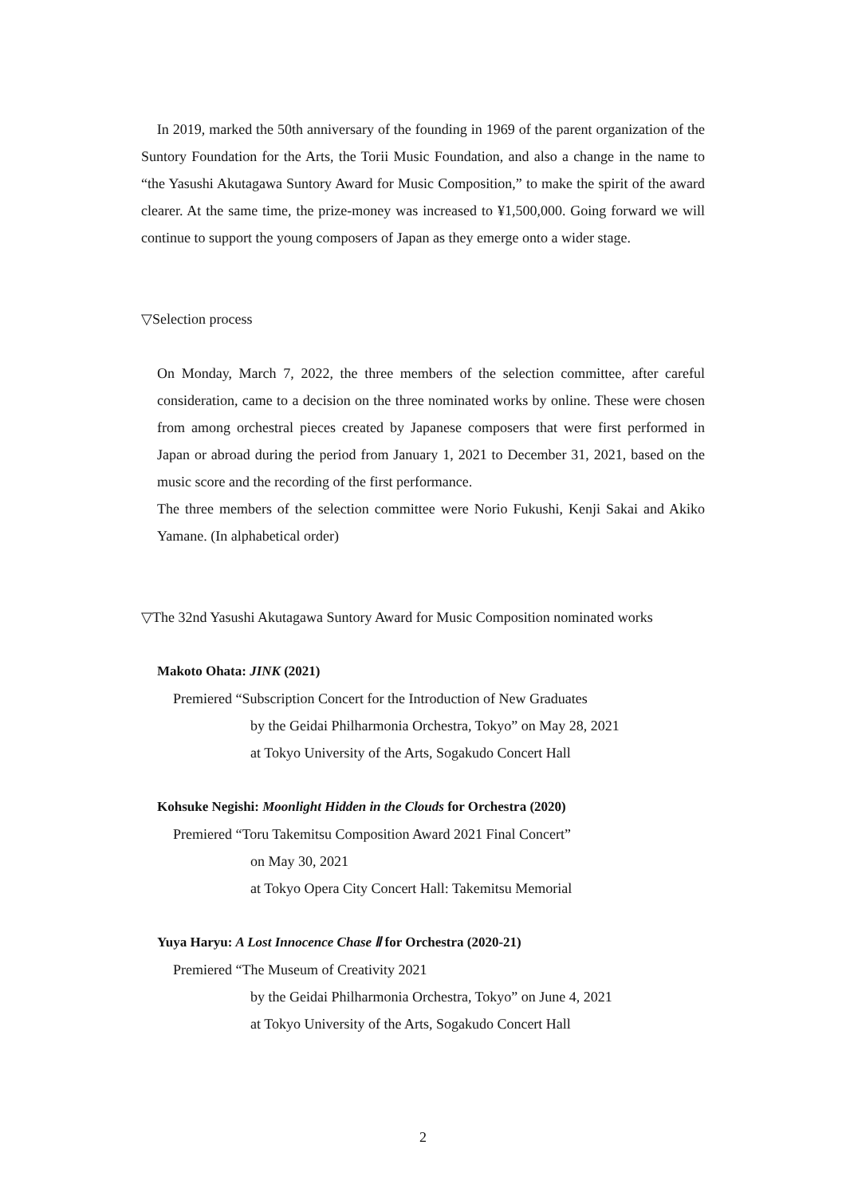In 2019, marked the 50th anniversary of the founding in 1969 of the parent organization of the Suntory Foundation for the Arts, the Torii Music Foundation, and also a change in the name to “the Yasushi Akutagawa Suntory Award for Music Composition,” to make the spirit of the award clearer. At the same time, the prize-money was increased to ¥1,500,000. Going forward we will continue to support the young composers of Japan as they emerge onto a wider stage.
▽Selection process
On Monday, March 7, 2022, the three members of the selection committee, after careful consideration, came to a decision on the three nominated works by online. These were chosen from among orchestral pieces created by Japanese composers that were first performed in Japan or abroad during the period from January 1, 2021 to December 31, 2021, based on the music score and the recording of the first performance.
The three members of the selection committee were Norio Fukushi, Kenji Sakai and Akiko Yamane. (In alphabetical order)
▽The 32nd Yasushi Akutagawa Suntory Award for Music Composition nominated works
Makoto Ohata: JINK (2021)
Premiered “Subscription Concert for the Introduction of New Graduates
by the Geidai Philharmonia Orchestra, Tokyo” on May 28, 2021
at Tokyo University of the Arts, Sogakudo Concert Hall
Kohsuke Negishi: Moonlight Hidden in the Clouds for Orchestra (2020)
Premiered “Toru Takemitsu Composition Award 2021 Final Concert”
on May 30, 2021
at Tokyo Opera City Concert Hall: Takemitsu Memorial
Yuya Haryu: A Lost Innocence Chase Ⅱ for Orchestra (2020-21)
Premiered “The Museum of Creativity 2021
by the Geidai Philharmonia Orchestra, Tokyo” on June 4, 2021
at Tokyo University of the Arts, Sogakudo Concert Hall
2